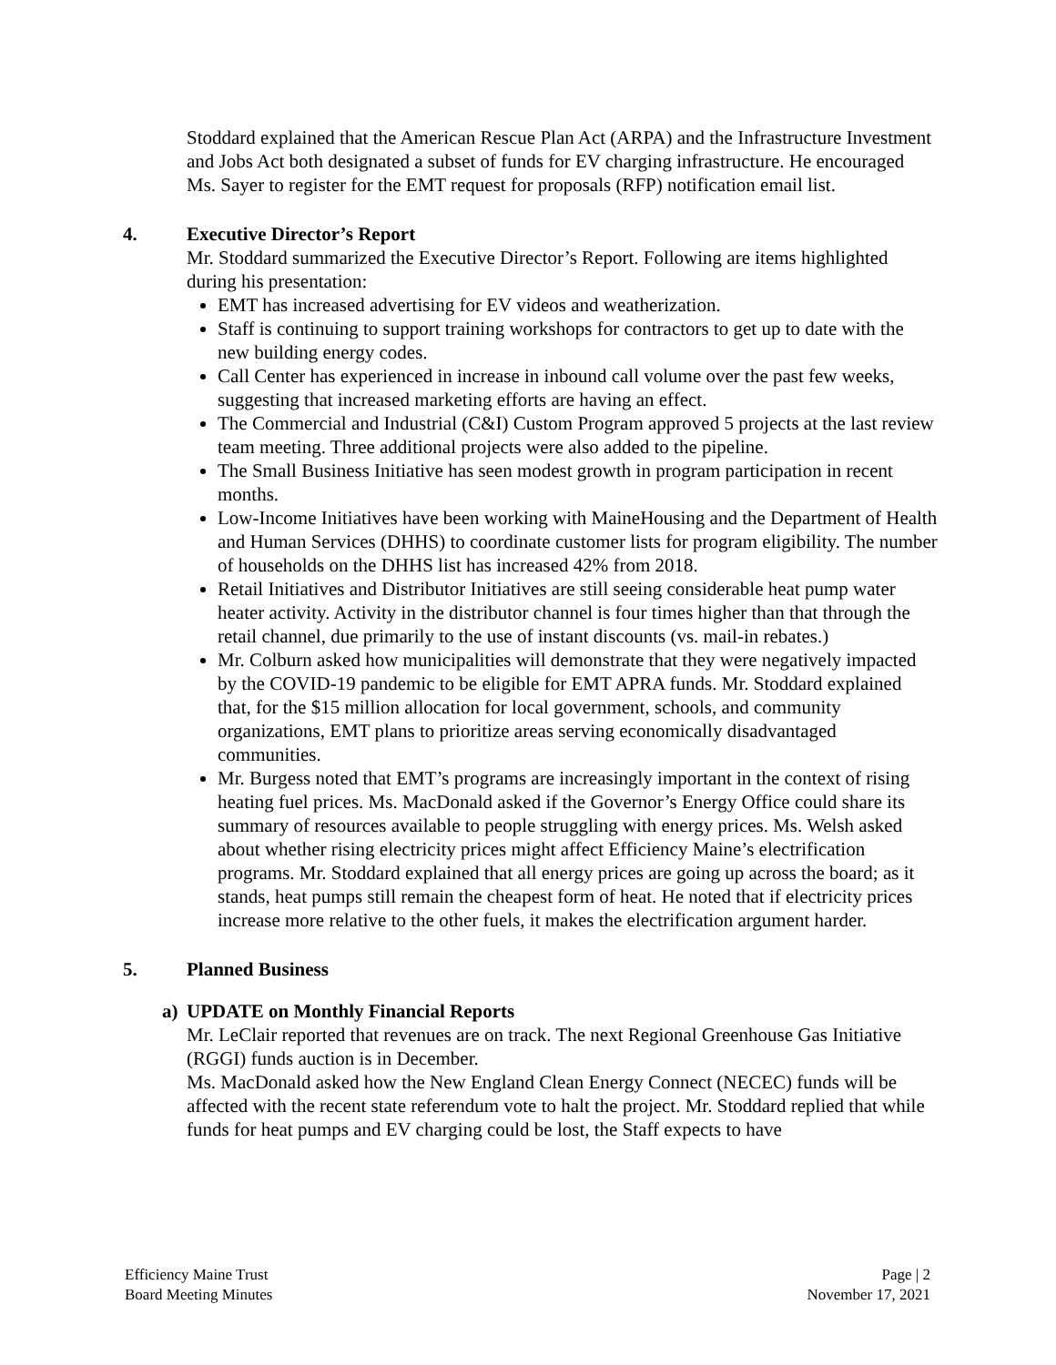Stoddard explained that the American Rescue Plan Act (ARPA) and the Infrastructure Investment and Jobs Act both designated a subset of funds for EV charging infrastructure. He encouraged Ms. Sayer to register for the EMT request for proposals (RFP) notification email list.
4. Executive Director’s Report
Mr. Stoddard summarized the Executive Director’s Report. Following are items highlighted during his presentation:
EMT has increased advertising for EV videos and weatherization.
Staff is continuing to support training workshops for contractors to get up to date with the new building energy codes.
Call Center has experienced in increase in inbound call volume over the past few weeks, suggesting that increased marketing efforts are having an effect.
The Commercial and Industrial (C&I) Custom Program approved 5 projects at the last review team meeting. Three additional projects were also added to the pipeline.
The Small Business Initiative has seen modest growth in program participation in recent months.
Low-Income Initiatives have been working with MaineHousing and the Department of Health and Human Services (DHHS) to coordinate customer lists for program eligibility. The number of households on the DHHS list has increased 42% from 2018.
Retail Initiatives and Distributor Initiatives are still seeing considerable heat pump water heater activity. Activity in the distributor channel is four times higher than that through the retail channel, due primarily to the use of instant discounts (vs. mail-in rebates.)
Mr. Colburn asked how municipalities will demonstrate that they were negatively impacted by the COVID-19 pandemic to be eligible for EMT APRA funds. Mr. Stoddard explained that, for the $15 million allocation for local government, schools, and community organizations, EMT plans to prioritize areas serving economically disadvantaged communities.
Mr. Burgess noted that EMT’s programs are increasingly important in the context of rising heating fuel prices. Ms. MacDonald asked if the Governor’s Energy Office could share its summary of resources available to people struggling with energy prices. Ms. Welsh asked about whether rising electricity prices might affect Efficiency Maine’s electrification programs. Mr. Stoddard explained that all energy prices are going up across the board; as it stands, heat pumps still remain the cheapest form of heat. He noted that if electricity prices increase more relative to the other fuels, it makes the electrification argument harder.
5. Planned Business
a) UPDATE on Monthly Financial Reports
Mr. LeClair reported that revenues are on track. The next Regional Greenhouse Gas Initiative (RGGI) funds auction is in December.
Ms. MacDonald asked how the New England Clean Energy Connect (NECEC) funds will be affected with the recent state referendum vote to halt the project. Mr. Stoddard replied that while funds for heat pumps and EV charging could be lost, the Staff expects to have
Efficiency Maine Trust
Board Meeting Minutes
Page | 2
November 17, 2021